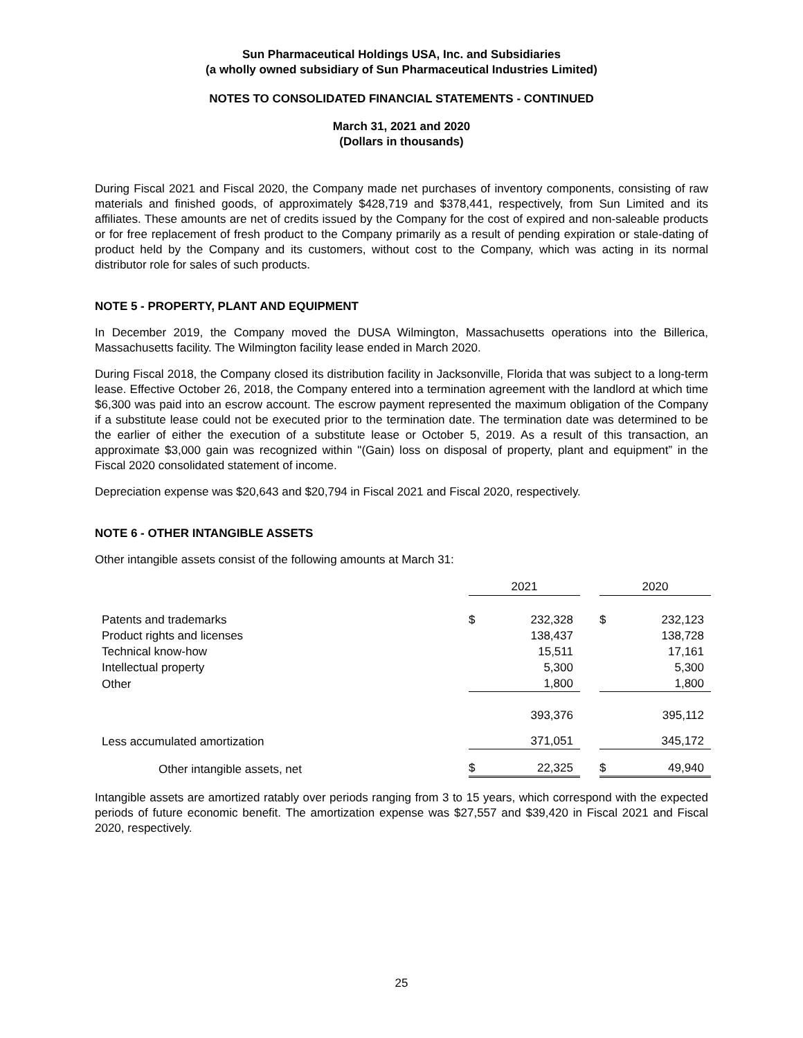Sun Pharmaceutical Holdings USA, Inc. and Subsidiaries
(a wholly owned subsidiary of Sun Pharmaceutical Industries Limited)
NOTES TO CONSOLIDATED FINANCIAL STATEMENTS - CONTINUED
March 31, 2021 and 2020
(Dollars in thousands)
During Fiscal 2021 and Fiscal 2020, the Company made net purchases of inventory components, consisting of raw materials and finished goods, of approximately $428,719 and $378,441, respectively, from Sun Limited and its affiliates. These amounts are net of credits issued by the Company for the cost of expired and non-saleable products or for free replacement of fresh product to the Company primarily as a result of pending expiration or stale-dating of product held by the Company and its customers, without cost to the Company, which was acting in its normal distributor role for sales of such products.
NOTE 5 - PROPERTY, PLANT AND EQUIPMENT
In December 2019, the Company moved the DUSA Wilmington, Massachusetts operations into the Billerica, Massachusetts facility. The Wilmington facility lease ended in March 2020.
During Fiscal 2018, the Company closed its distribution facility in Jacksonville, Florida that was subject to a long-term lease. Effective October 26, 2018, the Company entered into a termination agreement with the landlord at which time $6,300 was paid into an escrow account. The escrow payment represented the maximum obligation of the Company if a substitute lease could not be executed prior to the termination date. The termination date was determined to be the earlier of either the execution of a substitute lease or October 5, 2019. As a result of this transaction, an approximate $3,000 gain was recognized within "(Gain) loss on disposal of property, plant and equipment” in the Fiscal 2020 consolidated statement of income.
Depreciation expense was $20,643 and $20,794 in Fiscal 2021 and Fiscal 2020, respectively.
NOTE 6 - OTHER INTANGIBLE ASSETS
Other intangible assets consist of the following amounts at March 31:
| | 2021 | | | 2020 | |
| Patents and trademarks | $ | 232,328 | | $ | 232,123 |
| Product rights and licenses | | 138,437 | | | 138,728 |
| Technical know-how | | 15,511 | | | 17,161 |
| Intellectual property | | 5,300 | | | 5,300 |
| Other | | 1,800 | | | 1,800 |
| | | 393,376 | | | 395,112 |
| Less accumulated amortization | | 371,051 | | | 345,172 |
| Other intangible assets, net | $ | 22,325 | | $ | 49,940 |
Intangible assets are amortized ratably over periods ranging from 3 to 15 years, which correspond with the expected periods of future economic benefit. The amortization expense was $27,557 and $39,420 in Fiscal 2021 and Fiscal 2020, respectively.
25